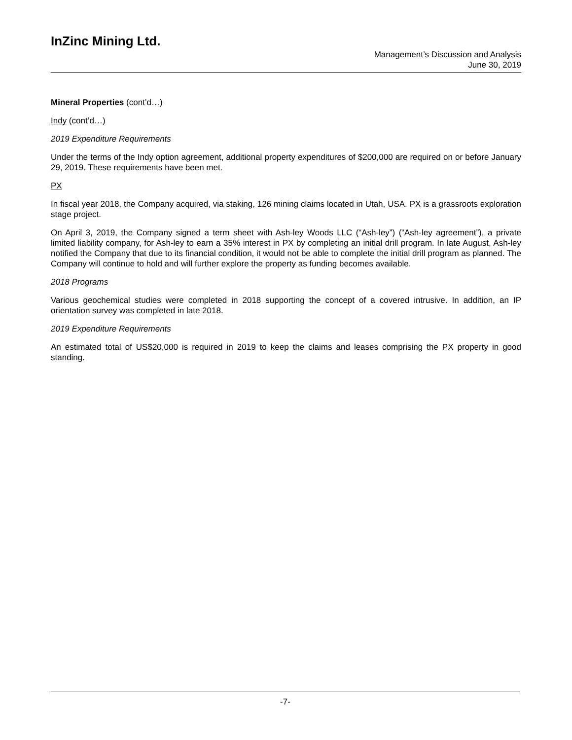InZinc Mining Ltd.
Management’s Discussion and Analysis
June 30, 2019
Mineral Properties (cont’d…)
Indy (cont’d…)
2019 Expenditure Requirements
Under the terms of the Indy option agreement, additional property expenditures of $200,000 are required on or before January 29, 2019. These requirements have been met.
PX
In fiscal year 2018, the Company acquired, via staking, 126 mining claims located in Utah, USA. PX is a grassroots exploration stage project.
On April 3, 2019, the Company signed a term sheet with Ash-ley Woods LLC (“Ash-ley”) (“Ash-ley agreement”), a private limited liability company, for Ash-ley to earn a 35% interest in PX by completing an initial drill program. In late August, Ash-ley notified the Company that due to its financial condition, it would not be able to complete the initial drill program as planned. The Company will continue to hold and will further explore the property as funding becomes available.
2018 Programs
Various geochemical studies were completed in 2018 supporting the concept of a covered intrusive. In addition, an IP orientation survey was completed in late 2018.
2019 Expenditure Requirements
An estimated total of US$20,000 is required in 2019 to keep the claims and leases comprising the PX property in good standing.
-7-